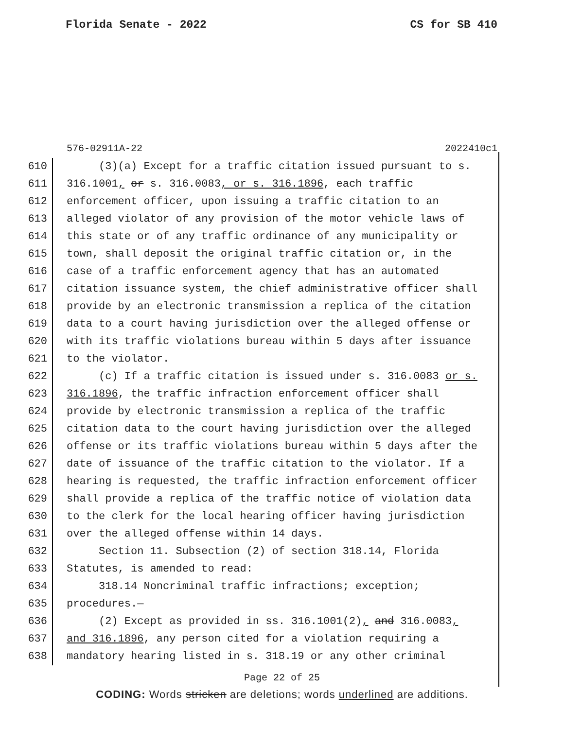Florida Senate - 2022 CS for SB 410
576-02911A-22 2022410c1
610 (3)(a) Except for a traffic citation issued pursuant to s.
611 316.1001, or s. 316.0083, or s. 316.1896, each traffic
612 enforcement officer, upon issuing a traffic citation to an
613 alleged violator of any provision of the motor vehicle laws of
614 this state or of any traffic ordinance of any municipality or
615 town, shall deposit the original traffic citation or, in the
616 case of a traffic enforcement agency that has an automated
617 citation issuance system, the chief administrative officer shall
618 provide by an electronic transmission a replica of the citation
619 data to a court having jurisdiction over the alleged offense or
620 with its traffic violations bureau within 5 days after issuance
621 to the violator.
622 (c) If a traffic citation is issued under s. 316.0083 or s.
623 316.1896, the traffic infraction enforcement officer shall
624 provide by electronic transmission a replica of the traffic
625 citation data to the court having jurisdiction over the alleged
626 offense or its traffic violations bureau within 5 days after the
627 date of issuance of the traffic citation to the violator. If a
628 hearing is requested, the traffic infraction enforcement officer
629 shall provide a replica of the traffic notice of violation data
630 to the clerk for the local hearing officer having jurisdiction
631 over the alleged offense within 14 days.
632 Section 11. Subsection (2) of section 318.14, Florida
633 Statutes, is amended to read:
634 318.14 Noncriminal traffic infractions; exception;
635 procedures.—
636 (2) Except as provided in ss. 316.1001(2), and 316.0083,
637 and 316.1896, any person cited for a violation requiring a
638 mandatory hearing listed in s. 318.19 or any other criminal
Page 22 of 25
CODING: Words stricken are deletions; words underlined are additions.